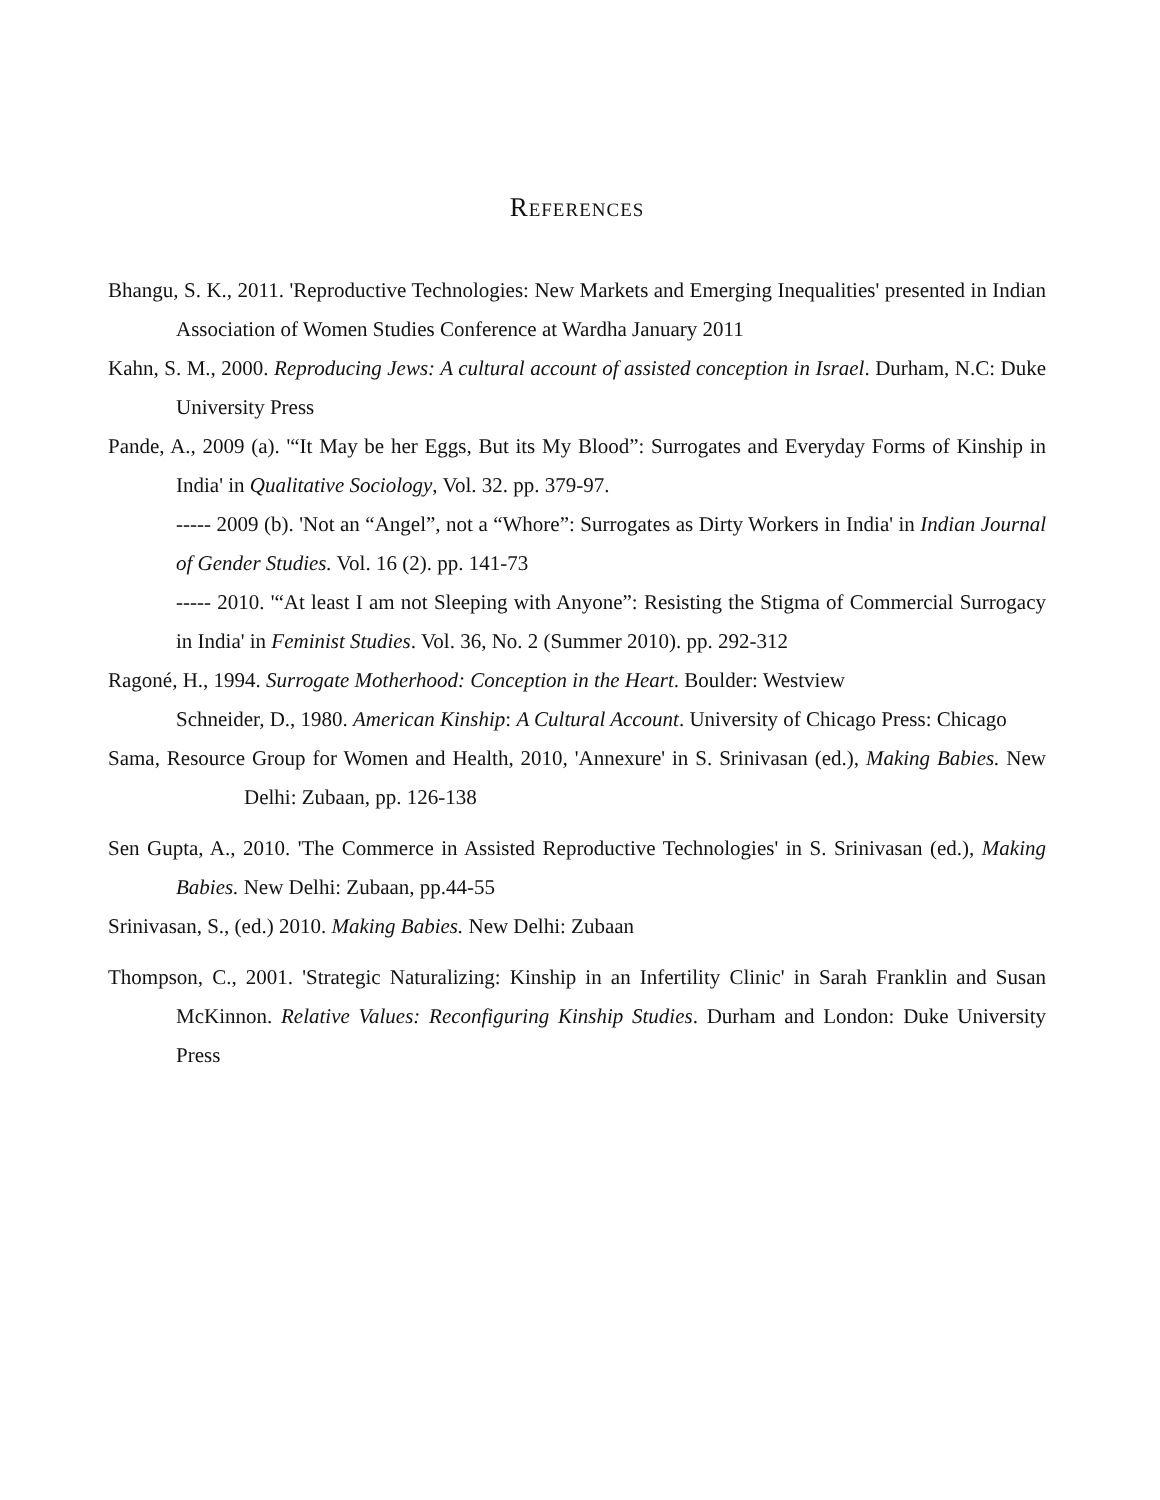REFERENCES
Bhangu, S. K., 2011. 'Reproductive Technologies: New Markets and Emerging Inequalities' presented in Indian Association of Women Studies Conference at Wardha January 2011
Kahn, S. M., 2000. Reproducing Jews: A cultural account of assisted conception in Israel. Durham, N.C: Duke University Press
Pande, A., 2009 (a). '“It May be her Eggs, But its My Blood”: Surrogates and Everyday Forms of Kinship in India' in Qualitative Sociology, Vol. 32. pp. 379-97.
----- 2009 (b). 'Not an “Angel”, not a “Whore”: Surrogates as Dirty Workers in India' in Indian Journal of Gender Studies. Vol. 16 (2). pp. 141-73
----- 2010. '“At least I am not Sleeping with Anyone”: Resisting the Stigma of Commercial Surrogacy in India' in Feminist Studies. Vol. 36, No. 2 (Summer 2010). pp. 292-312
Ragoné, H., 1994. Surrogate Motherhood: Conception in the Heart. Boulder: Westview
Schneider, D., 1980. American Kinship: A Cultural Account. University of Chicago Press: Chicago
Sama, Resource Group for Women and Health, 2010, 'Annexure' in S. Srinivasan (ed.), Making Babies. New Delhi: Zubaan, pp. 126-138
Sen Gupta, A., 2010. 'The Commerce in Assisted Reproductive Technologies' in S. Srinivasan (ed.), Making Babies. New Delhi: Zubaan, pp.44-55
Srinivasan, S., (ed.) 2010. Making Babies. New Delhi: Zubaan
Thompson, C., 2001. 'Strategic Naturalizing: Kinship in an Infertility Clinic' in Sarah Franklin and Susan McKinnon. Relative Values: Reconfiguring Kinship Studies. Durham and London: Duke University Press